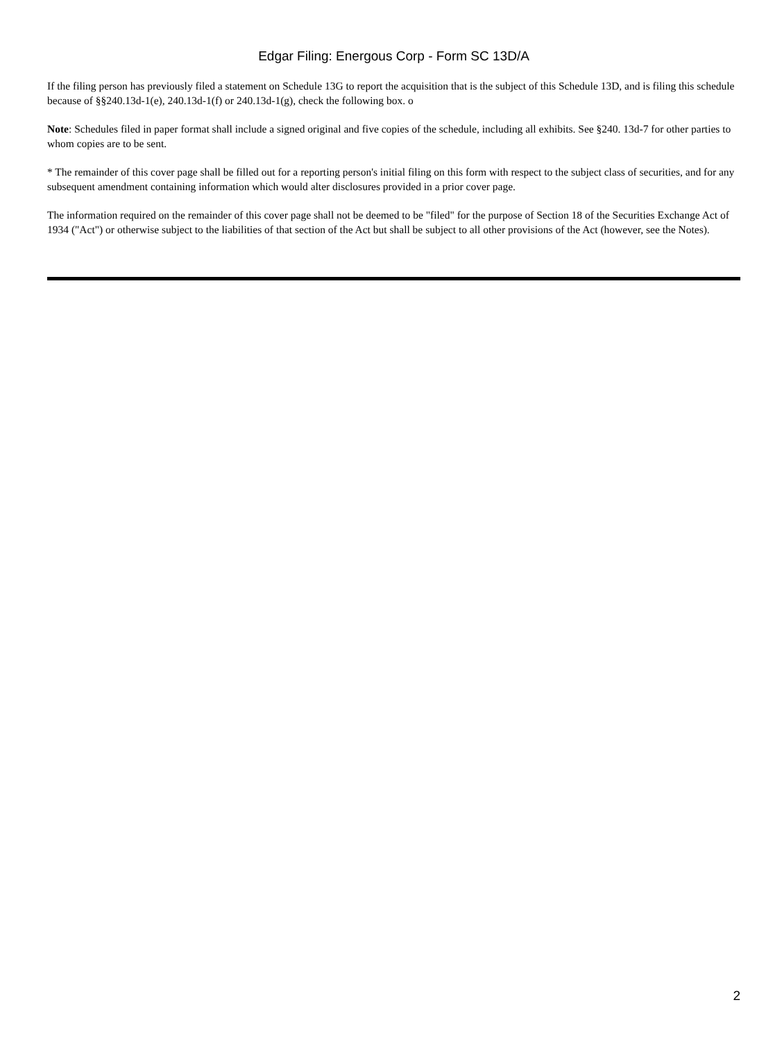Edgar Filing: Energous Corp - Form SC 13D/A
If the filing person has previously filed a statement on Schedule 13G to report the acquisition that is the subject of this Schedule 13D, and is filing this schedule because of §§240.13d-1(e), 240.13d-1(f) or 240.13d-1(g), check the following box. o
Note: Schedules filed in paper format shall include a signed original and five copies of the schedule, including all exhibits. See §240. 13d-7 for other parties to whom copies are to be sent.
* The remainder of this cover page shall be filled out for a reporting person's initial filing on this form with respect to the subject class of securities, and for any subsequent amendment containing information which would alter disclosures provided in a prior cover page.
The information required on the remainder of this cover page shall not be deemed to be "filed" for the purpose of Section 18 of the Securities Exchange Act of 1934 ("Act") or otherwise subject to the liabilities of that section of the Act but shall be subject to all other provisions of the Act (however, see the Notes).
2